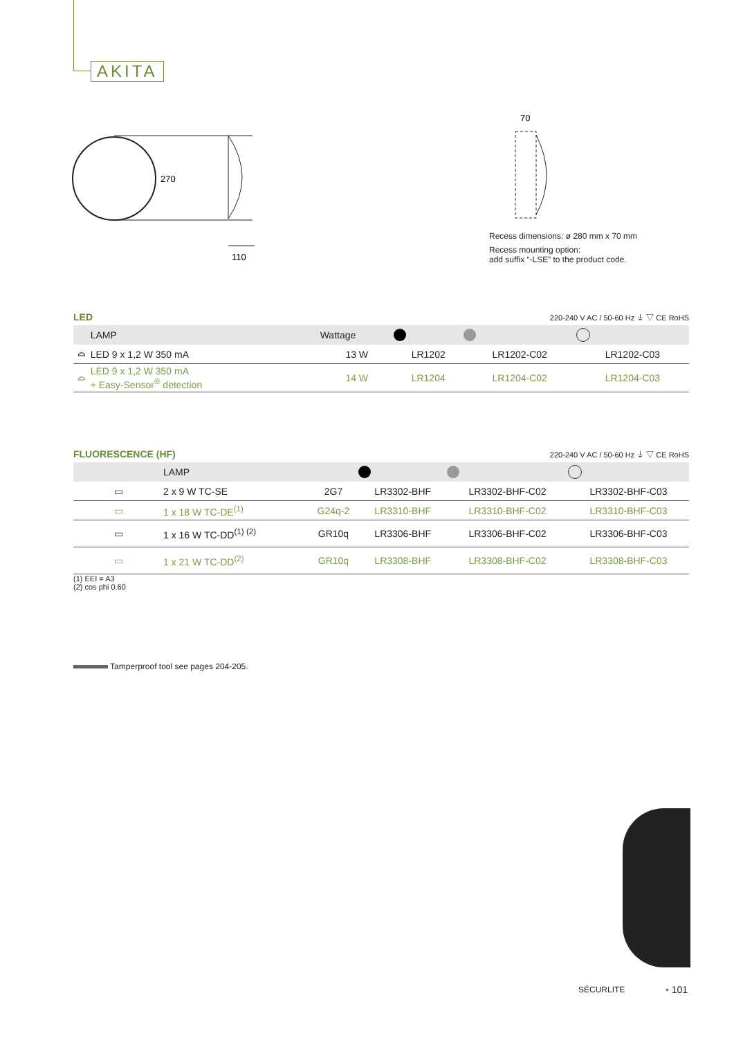AKITA
270
110
70
Recess dimensions: ø 280 mm x 70 mm
Recess mounting option:
add suffix “-LSE” to the product code.
LED 220-240 V AC / 50-60 Hz ⏚ ▽ CE RoHS
| | LAMP | Wattage | | | |
| --- | --- | --- | --- | --- | --- |
| ⌓ | LED 9 x 1,2 W 350 mA | 13 W | LR1202 | LR1202-C02 | LR1202-C03 |
| ⌓ | LED 9 x 1,2 W 350 mA + Easy-Sensor<sup>®</sup> detection | 14 W | LR1204 | LR1204-C02 | LR1204-C03 |
FLUORESCENCE (HF) 220-240 V AC / 50-60 Hz ⏚ ▽ CE RoHS
| | LAMP | | | | |
| --- | --- | --- | --- | --- | --- |
| ▭ | 2 x 9 W TC-SE | 2G7 | LR3302-BHF | LR3302-BHF-C02 | LR3302-BHF-C03 |
| ▭ | 1 x 18 W TC-DE<sup>(1)</sup> | G24q-2 | LR3310-BHF | LR3310-BHF-C02 | LR3310-BHF-C03 |
| ▭ | 1 x 16 W TC-DD<sup>(1) (2)</sup> | GR10q | LR3306-BHF | LR3306-BHF-C02 | LR3306-BHF-C03 |
| ▭ | 1 x 21 W TC-DD<sup>(2)</sup> | GR10q | LR3308-BHF | LR3308-BHF-C02 | LR3308-BHF-C03 |
(1) EEI = A3
(2) cos phi 0.60
Tamperproof tool see pages 204-205.
SÉCURLITE • 101